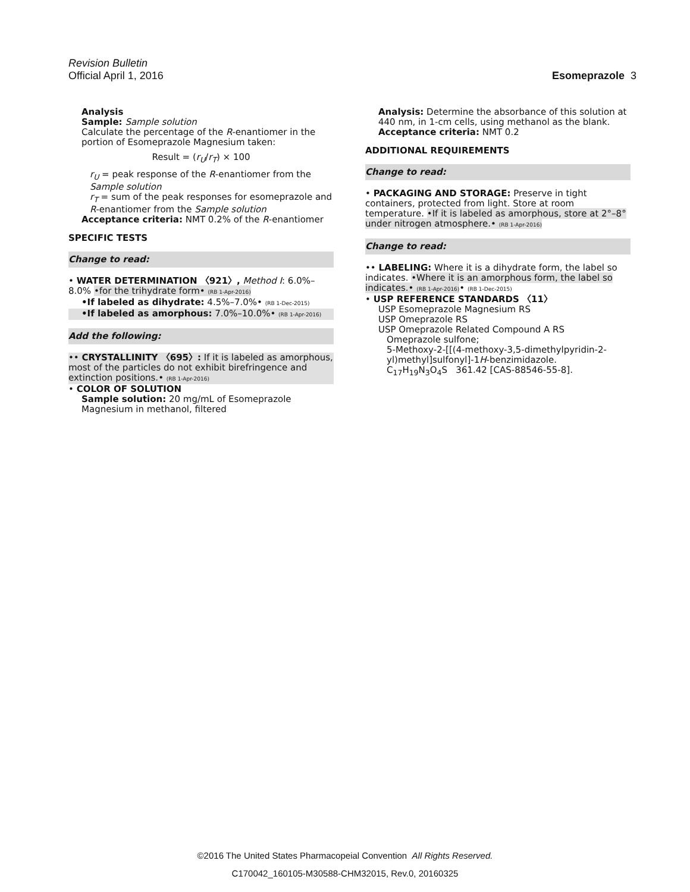Revision Bulletin
Official April 1, 2016 Esomeprazole 3
Analysis
Sample: Sample solution
Calculate the percentage of the R-enantiomer in the portion of Esomeprazole Magnesium taken:
Result = (r<sub>U</sub>/r<sub>T</sub>) × 100
r<sub>U</sub> = peak response of the R-enantiomer from the Sample solution
r<sub>T</sub> = sum of the peak responses for esomeprazole and R-enantiomer from the Sample solution
Acceptance criteria: NMT 0.2% of the R-enantiomer
SPECIFIC TESTS
Change to read:
• WATER DETERMINATION 〈921〉, Method I: 6.0%–8.0% •for the trihydrate form• (RB 1-Apr-2016)
•If labeled as dihydrate: 4.5%–7.0%• (RB 1-Dec-2015)
•If labeled as amorphous: 7.0%–10.0%• (RB 1-Apr-2016)
Add the following:
•• CRYSTALLINITY 〈695〉: If it is labeled as amorphous, most of the particles do not exhibit birefringence and extinction positions.• (RB 1-Apr-2016)
• COLOR OF SOLUTION
Sample solution: 20 mg/mL of Esomeprazole Magnesium in methanol, filtered
Analysis: Determine the absorbance of this solution at 440 nm, in 1-cm cells, using methanol as the blank.
Acceptance criteria: NMT 0.2
ADDITIONAL REQUIREMENTS
Change to read:
• PACKAGING AND STORAGE: Preserve in tight containers, protected from light. Store at room temperature. •If it is labeled as amorphous, store at 2°–8° under nitrogen atmosphere.• (RB 1-Apr-2016)
Change to read:
•• LABELING: Where it is a dihydrate form, the label so indicates. •Where it is an amorphous form, the label so indicates.• (RB 1-Apr-2016)• (RB 1-Dec-2015)
• USP REFERENCE STANDARDS 〈11〉
USP Esomeprazole Magnesium RS
USP Omeprazole RS
USP Omeprazole Related Compound A RS
Omeprazole sulfone;
5-Methoxy-2-[[(4-methoxy-3,5-dimethylpyridin-2-yl)methyl]sulfonyl]-1H-benzimidazole.
C<sub>17</sub>H<sub>19</sub>N<sub>3</sub>O<sub>4</sub>S 361.42 [CAS-88546-55-8].
©2016 The United States Pharmacopeial Convention All Rights Reserved.
C170042_160105-M30588-CHM32015, Rev.0, 20160325